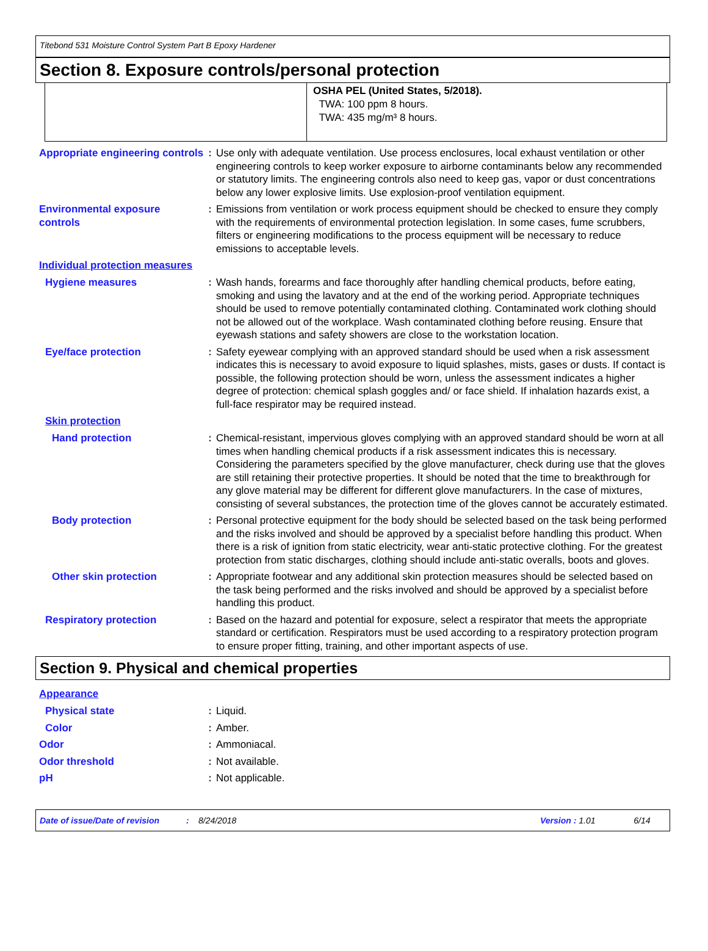Titebond 531 Moisture Control System Part B Epoxy Hardener
Section 8. Exposure controls/personal protection
OSHA PEL (United States, 5/2018).
TWA: 100 ppm 8 hours.
TWA: 435 mg/m³ 8 hours.
Appropriate engineering controls
: Use only with adequate ventilation. Use process enclosures, local exhaust ventilation or other engineering controls to keep worker exposure to airborne contaminants below any recommended or statutory limits. The engineering controls also need to keep gas, vapor or dust concentrations below any lower explosive limits. Use explosion-proof ventilation equipment.
Environmental exposure controls
: Emissions from ventilation or work process equipment should be checked to ensure they comply with the requirements of environmental protection legislation. In some cases, fume scrubbers, filters or engineering modifications to the process equipment will be necessary to reduce emissions to acceptable levels.
Individual protection measures
Hygiene measures : Wash hands, forearms and face thoroughly after handling chemical products, before eating, smoking and using the lavatory and at the end of the working period. Appropriate techniques should be used to remove potentially contaminated clothing. Contaminated work clothing should not be allowed out of the workplace. Wash contaminated clothing before reusing. Ensure that eyewash stations and safety showers are close to the workstation location.
Eye/face protection : Safety eyewear complying with an approved standard should be used when a risk assessment indicates this is necessary to avoid exposure to liquid splashes, mists, gases or dusts. If contact is possible, the following protection should be worn, unless the assessment indicates a higher degree of protection: chemical splash goggles and/ or face shield. If inhalation hazards exist, a full-face respirator may be required instead.
Skin protection
Hand protection : Chemical-resistant, impervious gloves complying with an approved standard should be worn at all times when handling chemical products if a risk assessment indicates this is necessary. Considering the parameters specified by the glove manufacturer, check during use that the gloves are still retaining their protective properties. It should be noted that the time to breakthrough for any glove material may be different for different glove manufacturers. In the case of mixtures, consisting of several substances, the protection time of the gloves cannot be accurately estimated.
Body protection : Personal protective equipment for the body should be selected based on the task being performed and the risks involved and should be approved by a specialist before handling this product. When there is a risk of ignition from static electricity, wear anti-static protective clothing. For the greatest protection from static discharges, clothing should include anti-static overalls, boots and gloves.
Other skin protection : Appropriate footwear and any additional skin protection measures should be selected based on the task being performed and the risks involved and should be approved by a specialist before handling this product.
Respiratory protection : Based on the hazard and potential for exposure, select a respirator that meets the appropriate standard or certification. Respirators must be used according to a respiratory protection program to ensure proper fitting, training, and other important aspects of use.
Section 9. Physical and chemical properties
Appearance
Physical state : Liquid.
Color : Amber.
Odor : Ammoniacal.
Odor threshold : Not available.
pH : Not applicable.
Date of issue/Date of revision: 8/24/2018 Version : 1.01 6/14